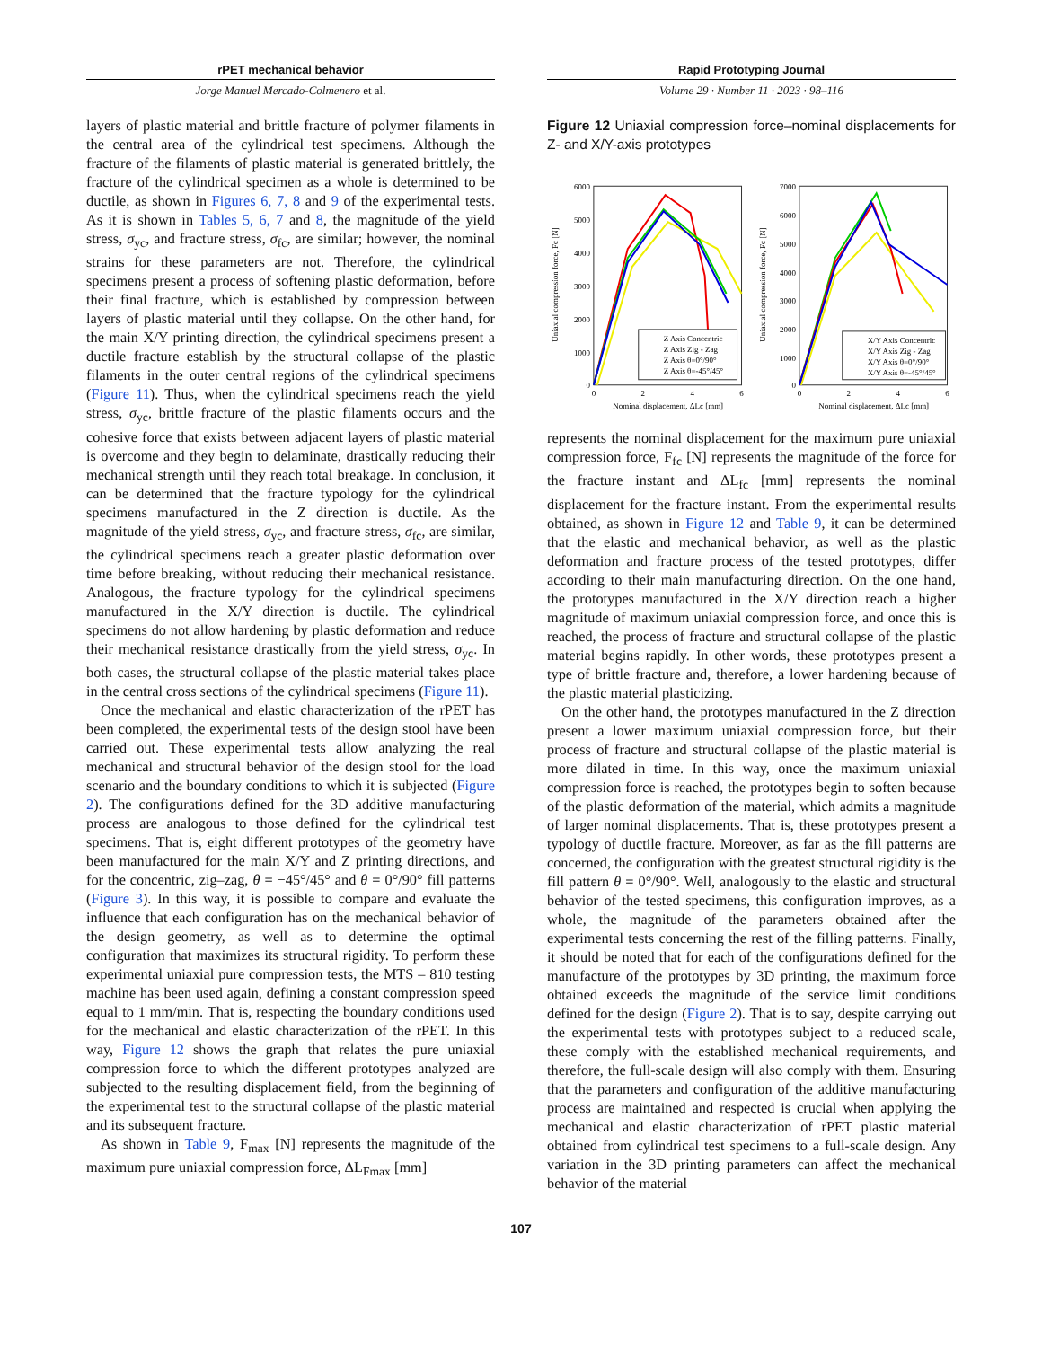rPET mechanical behavior
Jorge Manuel Mercado-Colmenero et al.
Rapid Prototyping Journal
Volume 29 · Number 11 · 2023 · 98–116
layers of plastic material and brittle fracture of polymer filaments in the central area of the cylindrical test specimens. Although the fracture of the filaments of plastic material is generated brittlely, the fracture of the cylindrical specimen as a whole is determined to be ductile, as shown in Figures 6, 7, 8 and 9 of the experimental tests. As it is shown in Tables 5, 6, 7 and 8, the magnitude of the yield stress, σ<sub>yc</sub>, and fracture stress, σ<sub>fc</sub>, are similar; however, the nominal strains for these parameters are not. Therefore, the cylindrical specimens present a process of softening plastic deformation, before their final fracture, which is established by compression between layers of plastic material until they collapse. On the other hand, for the main X/Y printing direction, the cylindrical specimens present a ductile fracture establish by the structural collapse of the plastic filaments in the outer central regions of the cylindrical specimens (Figure 11). Thus, when the cylindrical specimens reach the yield stress, σ<sub>yc</sub>, brittle fracture of the plastic filaments occurs and the cohesive force that exists between adjacent layers of plastic material is overcome and they begin to delaminate, drastically reducing their mechanical strength until they reach total breakage. In conclusion, it can be determined that the fracture typology for the cylindrical specimens manufactured in the Z direction is ductile. As the magnitude of the yield stress, σ<sub>yc</sub>, and fracture stress, σ<sub>fc</sub>, are similar, the cylindrical specimens reach a greater plastic deformation over time before breaking, without reducing their mechanical resistance. Analogous, the fracture typology for the cylindrical specimens manufactured in the X/Y direction is ductile. The cylindrical specimens do not allow hardening by plastic deformation and reduce their mechanical resistance drastically from the yield stress, σ<sub>yc</sub>. In both cases, the structural collapse of the plastic material takes place in the central cross sections of the cylindrical specimens (Figure 11).
Once the mechanical and elastic characterization of the rPET has been completed, the experimental tests of the design stool have been carried out. These experimental tests allow analyzing the real mechanical and structural behavior of the design stool for the load scenario and the boundary conditions to which it is subjected (Figure 2). The configurations defined for the 3D additive manufacturing process are analogous to those defined for the cylindrical test specimens. That is, eight different prototypes of the geometry have been manufactured for the main X/Y and Z printing directions, and for the concentric, zig–zag, θ = −45°/45° and θ = 0°/90° fill patterns (Figure 3). In this way, it is possible to compare and evaluate the influence that each configuration has on the mechanical behavior of the design geometry, as well as to determine the optimal configuration that maximizes its structural rigidity. To perform these experimental uniaxial pure compression tests, the MTS – 810 testing machine has been used again, defining a constant compression speed equal to 1 mm/min. That is, respecting the boundary conditions used for the mechanical and elastic characterization of the rPET. In this way, Figure 12 shows the graph that relates the pure uniaxial compression force to which the different prototypes analyzed are subjected to the resulting displacement field, from the beginning of the experimental test to the structural collapse of the plastic material and its subsequent fracture.
As shown in Table 9, F<sub>max</sub> [N] represents the magnitude of the maximum pure uniaxial compression force, ΔL<sub>Fmax</sub> [mm]
Figure 12 Uniaxial compression force–nominal displacements for Z- and X/Y-axis prototypes
6000
5000
4000
3000
2000
1000
0
0
2
4
6
Nominal displacement, ΔLc [mm]
Uniaxial compression force, Fc [N]
Z Axis Concentric
Z Axis Zig - Zag
Z Axis θ=0°/90°
Z Axis θ=-45°/45°
7000
6000
5000
4000
3000
2000
1000
0
0
2
4
6
Nominal displacement, ΔLc [mm]
Uniaxial compression force, Fc [N]
X/Y Axis Concentric
X/Y Axis Zig - Zag
X/Y Axis θ=0°/90°
X/Y Axis θ=-45°/45°
represents the nominal displacement for the maximum pure uniaxial compression force, F<sub>fc</sub> [N] represents the magnitude of the force for the fracture instant and ΔL<sub>fc</sub> [mm] represents the nominal displacement for the fracture instant. From the experimental results obtained, as shown in Figure 12 and Table 9, it can be determined that the elastic and mechanical behavior, as well as the plastic deformation and fracture process of the tested prototypes, differ according to their main manufacturing direction. On the one hand, the prototypes manufactured in the X/Y direction reach a higher magnitude of maximum uniaxial compression force, and once this is reached, the process of fracture and structural collapse of the plastic material begins rapidly. In other words, these prototypes present a type of brittle fracture and, therefore, a lower hardening because of the plastic material plasticizing.
On the other hand, the prototypes manufactured in the Z direction present a lower maximum uniaxial compression force, but their process of fracture and structural collapse of the plastic material is more dilated in time. In this way, once the maximum uniaxial compression force is reached, the prototypes begin to soften because of the plastic deformation of the material, which admits a magnitude of larger nominal displacements. That is, these prototypes present a typology of ductile fracture. Moreover, as far as the fill patterns are concerned, the configuration with the greatest structural rigidity is the fill pattern θ = 0°/90°. Well, analogously to the elastic and structural behavior of the tested specimens, this configuration improves, as a whole, the magnitude of the parameters obtained after the experimental tests concerning the rest of the filling patterns. Finally, it should be noted that for each of the configurations defined for the manufacture of the prototypes by 3D printing, the maximum force obtained exceeds the magnitude of the service limit conditions defined for the design (Figure 2). That is to say, despite carrying out the experimental tests with prototypes subject to a reduced scale, these comply with the established mechanical requirements, and therefore, the full-scale design will also comply with them. Ensuring that the parameters and configuration of the additive manufacturing process are maintained and respected is crucial when applying the mechanical and elastic characterization of rPET plastic material obtained from cylindrical test specimens to a full-scale design. Any variation in the 3D printing parameters can affect the mechanical behavior of the material
107